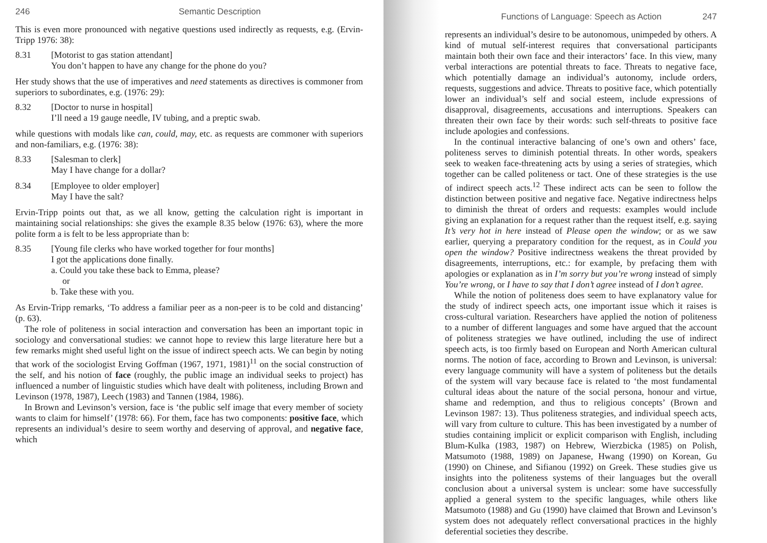246 Semantic Description
This is even more pronounced with negative questions used indirectly as requests, e.g. (Ervin-Tripp 1976: 38):
8.31 [Motorist to gas station attendant]
You don’t happen to have any change for the phone do you?
Her study shows that the use of imperatives and need statements as directives is commoner from superiors to subordinates, e.g. (1976: 29):
8.32 [Doctor to nurse in hospital]
I’ll need a 19 gauge needle, IV tubing, and a preptic swab.
while questions with modals like can, could, may, etc. as requests are commoner with superiors and non-familiars, e.g. (1976: 38):
8.33 [Salesman to clerk]
May I have change for a dollar?
8.34 [Employee to older employer]
May I have the salt?
Ervin-Tripp points out that, as we all know, getting the calculation right is important in maintaining social relationships: she gives the example 8.35 below (1976: 63), where the more polite form a is felt to be less appropriate than b:
8.35 [Young file clerks who have worked together for four months]
I got the applications done finally.
a. Could you take these back to Emma, please?
or
b. Take these with you.
As Ervin-Tripp remarks, ‘To address a familiar peer as a non-peer is to be cold and distancing’ (p. 63).
The role of politeness in social interaction and conversation has been an important topic in sociology and conversational studies: we cannot hope to review this large literature here but a few remarks might shed useful light on the issue of indirect speech acts. We can begin by noting that work of the sociologist Erving Goffman (1967, 1971, 1981)<sup>11</sup> on the social construction of the self, and his notion of face (roughly, the public image an individual seeks to project) has influenced a number of linguistic studies which have dealt with politeness, including Brown and Levinson (1978, 1987), Leech (1983) and Tannen (1984, 1986).
In Brown and Levinson’s version, face is ‘the public self image that every member of society wants to claim for himself’ (1978: 66). For them, face has two components: positive face, which represents an individual’s desire to seem worthy and deserving of approval, and negative face, which
Functions of Language: Speech as Action 247
represents an individual’s desire to be autonomous, unimpeded by others. A kind of mutual self-interest requires that conversational participants maintain both their own face and their interactors’ face. In this view, many verbal interactions are potential threats to face. Threats to negative face, which potentially damage an individual’s autonomy, include orders, requests, suggestions and advice. Threats to positive face, which potentially lower an individual’s self and social esteem, include expressions of disapproval, disagreements, accusations and interruptions. Speakers can threaten their own face by their words: such self-threats to positive face include apologies and confessions.
In the continual interactive balancing of one’s own and others’ face, politeness serves to diminish potential threats. In other words, speakers seek to weaken face-threatening acts by using a series of strategies, which together can be called politeness or tact. One of these strategies is the use of indirect speech acts.<sup>12</sup> These indirect acts can be seen to follow the distinction between positive and negative face. Negative indirectness helps to diminish the threat of orders and requests: examples would include giving an explanation for a request rather than the request itself, e.g. saying It’s very hot in here instead of Please open the window; or as we saw earlier, querying a preparatory condition for the request, as in Could you open the window? Positive indirectness weakens the threat provided by disagreements, interruptions, etc.: for example, by prefacing them with apologies or explanation as in I’m sorry but you’re wrong instead of simply You’re wrong, or I have to say that I don’t agree instead of I don’t agree.
While the notion of politeness does seem to have explanatory value for the study of indirect speech acts, one important issue which it raises is cross-cultural variation. Researchers have applied the notion of politeness to a number of different languages and some have argued that the account of politeness strategies we have outlined, including the use of indirect speech acts, is too firmly based on European and North American cultural norms. The notion of face, according to Brown and Levinson, is universal: every language community will have a system of politeness but the details of the system will vary because face is related to ‘the most fundamental cultural ideas about the nature of the social persona, honour and virtue, shame and redemption, and thus to religious concepts’ (Brown and Levinson 1987: 13). Thus politeness strategies, and individual speech acts, will vary from culture to culture. This has been investigated by a number of studies containing implicit or explicit comparison with English, including Blum-Kulka (1983, 1987) on Hebrew, Wierzbicka (1985) on Polish, Matsumoto (1988, 1989) on Japanese, Hwang (1990) on Korean, Gu (1990) on Chinese, and Sifianou (1992) on Greek. These studies give us insights into the politeness systems of their languages but the overall conclusion about a universal system is unclear: some have successfully applied a general system to the specific languages, while others like Matsumoto (1988) and Gu (1990) have claimed that Brown and Levinson’s system does not adequately reflect conversational practices in the highly deferential societies they describe.